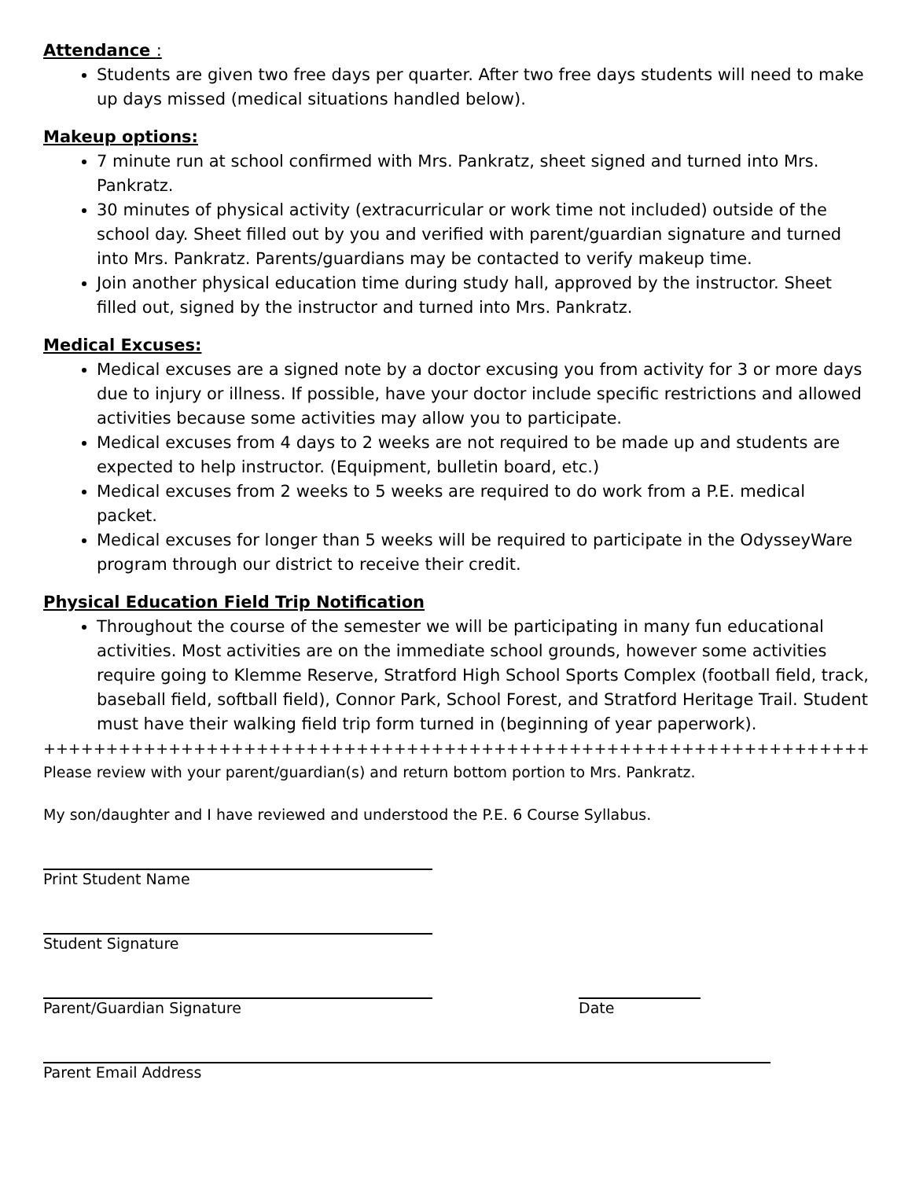Attendance :
Students are given two free days per quarter. After two free days students will need to make up days missed (medical situations handled below).
Makeup options:
7 minute run at school confirmed with Mrs. Pankratz, sheet signed and turned into Mrs. Pankratz.
30 minutes of physical activity (extracurricular or work time not included) outside of the school day. Sheet filled out by you and verified with parent/guardian signature and turned into Mrs. Pankratz. Parents/guardians may be contacted to verify makeup time.
Join another physical education time during study hall, approved by the instructor. Sheet filled out, signed by the instructor and turned into Mrs. Pankratz.
Medical Excuses:
Medical excuses are a signed note by a doctor excusing you from activity for 3 or more days due to injury or illness. If possible, have your doctor include specific restrictions and allowed activities because some activities may allow you to participate.
Medical excuses from 4 days to 2 weeks are not required to be made up and students are expected to help instructor. (Equipment, bulletin board, etc.)
Medical excuses from 2 weeks to 5 weeks are required to do work from a P.E. medical packet.
Medical excuses for longer than 5 weeks will be required to participate in the OdysseyWare program through our district to receive their credit.
Physical Education Field Trip Notification
Throughout the course of the semester we will be participating in many fun educational activities. Most activities are on the immediate school grounds, however some activities require going to Klemme Reserve, Stratford High School Sports Complex (football field, track, baseball field, softball field), Connor Park, School Forest, and Stratford Heritage Trail. Student must have their walking field trip form turned in (beginning of year paperwork).
++++++++++++++++++++++++++++++++++++++++++++++++++++++++++++++++++++++++++++++++
Please review with your parent/guardian(s) and return bottom portion to Mrs. Pankratz.
My son/daughter and I have reviewed and understood the P.E. 6 Course Syllabus.
Print Student Name
Student Signature
Parent/Guardian Signature Date
Parent Email Address